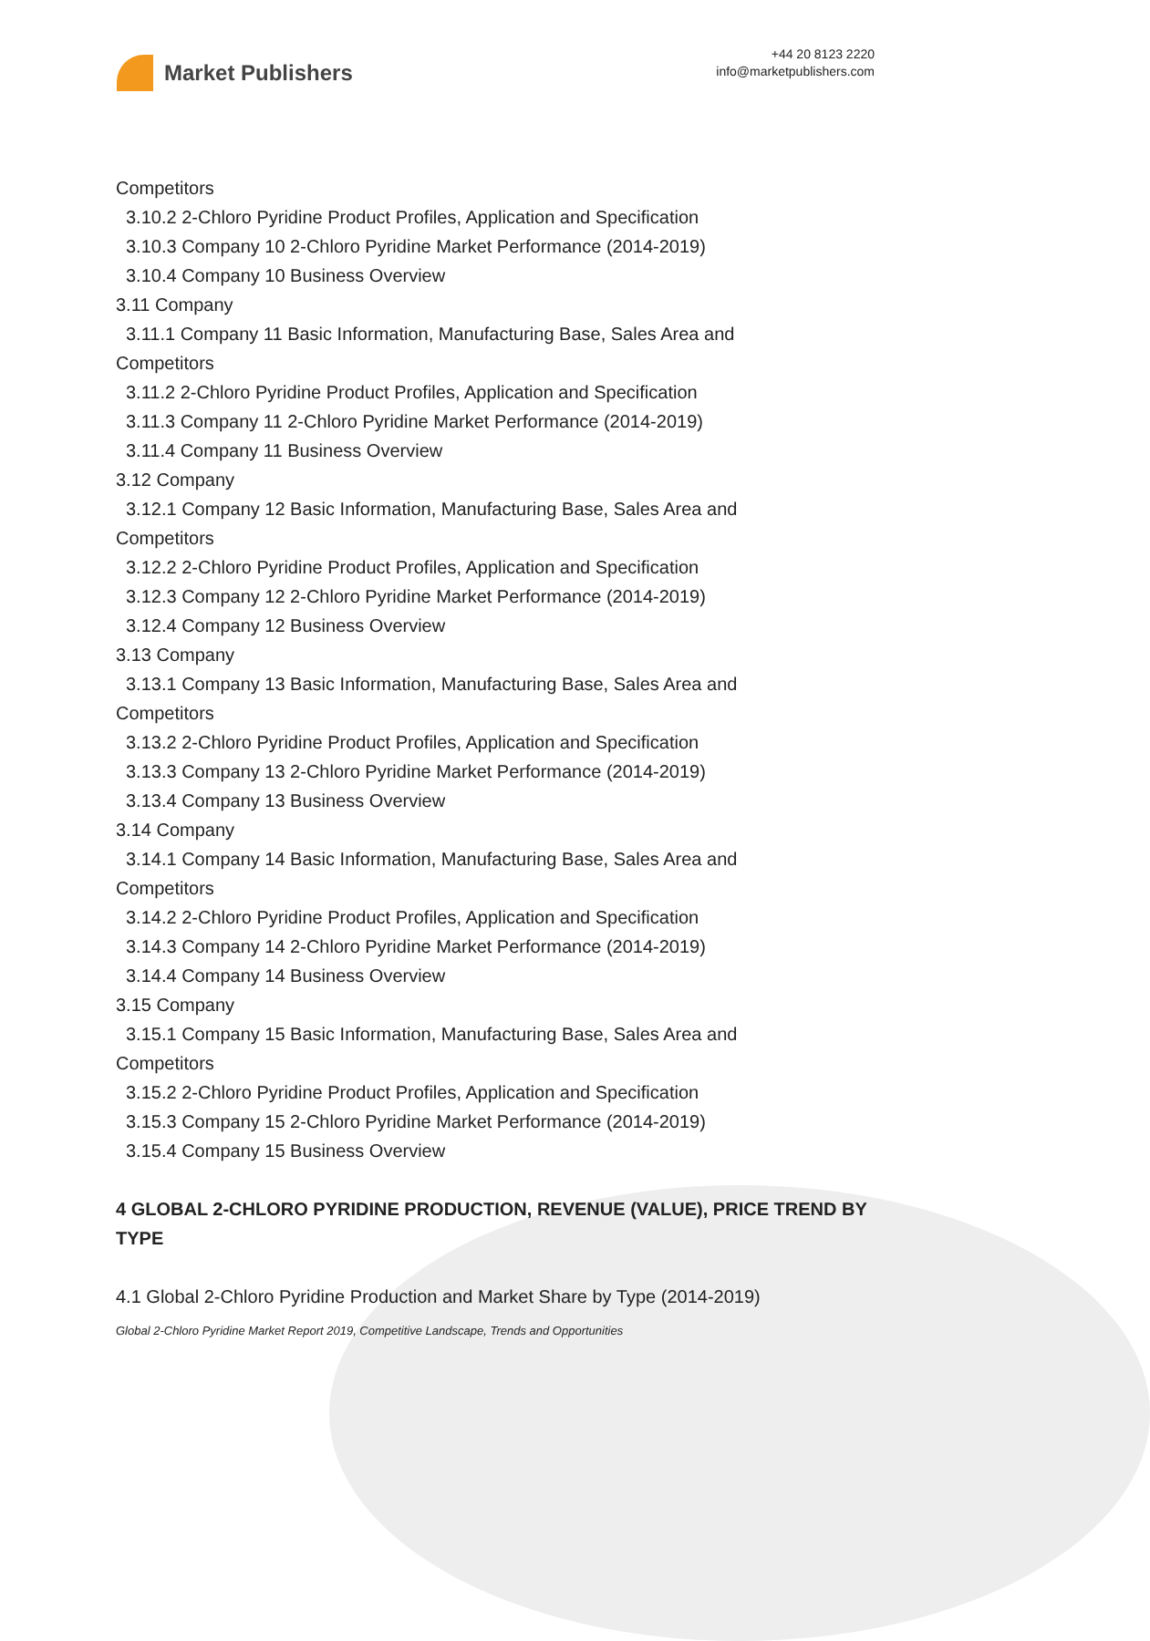Market Publishers
+44 20 8123 2220
info@marketpublishers.com
Competitors
3.10.2 2-Chloro Pyridine Product Profiles, Application and Specification
3.10.3 Company 10 2-Chloro Pyridine Market Performance (2014-2019)
3.10.4 Company 10 Business Overview
3.11 Company
3.11.1 Company 11 Basic Information, Manufacturing Base, Sales Area and
Competitors
3.11.2 2-Chloro Pyridine Product Profiles, Application and Specification
3.11.3 Company 11 2-Chloro Pyridine Market Performance (2014-2019)
3.11.4 Company 11 Business Overview
3.12 Company
3.12.1 Company 12 Basic Information, Manufacturing Base, Sales Area and
Competitors
3.12.2 2-Chloro Pyridine Product Profiles, Application and Specification
3.12.3 Company 12 2-Chloro Pyridine Market Performance (2014-2019)
3.12.4 Company 12 Business Overview
3.13 Company
3.13.1 Company 13 Basic Information, Manufacturing Base, Sales Area and
Competitors
3.13.2 2-Chloro Pyridine Product Profiles, Application and Specification
3.13.3 Company 13 2-Chloro Pyridine Market Performance (2014-2019)
3.13.4 Company 13 Business Overview
3.14 Company
3.14.1 Company 14 Basic Information, Manufacturing Base, Sales Area and
Competitors
3.14.2 2-Chloro Pyridine Product Profiles, Application and Specification
3.14.3 Company 14 2-Chloro Pyridine Market Performance (2014-2019)
3.14.4 Company 14 Business Overview
3.15 Company
3.15.1 Company 15 Basic Information, Manufacturing Base, Sales Area and
Competitors
3.15.2 2-Chloro Pyridine Product Profiles, Application and Specification
3.15.3 Company 15 2-Chloro Pyridine Market Performance (2014-2019)
3.15.4 Company 15 Business Overview
4 GLOBAL 2-CHLORO PYRIDINE PRODUCTION, REVENUE (VALUE), PRICE TREND BY TYPE
4.1 Global 2-Chloro Pyridine Production and Market Share by Type (2014-2019)
Global 2-Chloro Pyridine Market Report 2019, Competitive Landscape, Trends and Opportunities